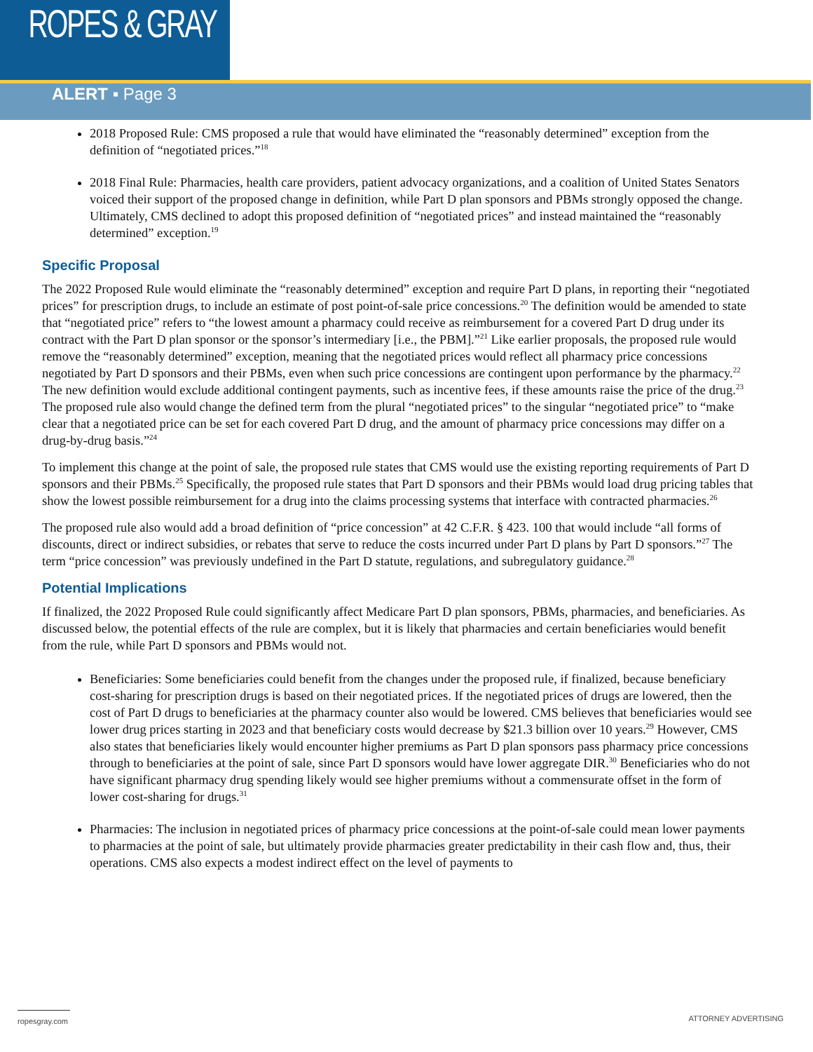ROPES & GRAY
ALERT ▪ Page 3
2018 Proposed Rule: CMS proposed a rule that would have eliminated the “reasonably determined” exception from the definition of “negotiated prices.”<sup>18</sup>
2018 Final Rule: Pharmacies, health care providers, patient advocacy organizations, and a coalition of United States Senators voiced their support of the proposed change in definition, while Part D plan sponsors and PBMs strongly opposed the change. Ultimately, CMS declined to adopt this proposed definition of “negotiated prices” and instead maintained the “reasonably determined” exception.<sup>19</sup>
Specific Proposal
The 2022 Proposed Rule would eliminate the “reasonably determined” exception and require Part D plans, in reporting their “negotiated prices” for prescription drugs, to include an estimate of post point-of-sale price concessions.<sup>20</sup> The definition would be amended to state that “negotiated price” refers to “the lowest amount a pharmacy could receive as reimbursement for a covered Part D drug under its contract with the Part D plan sponsor or the sponsor’s intermediary [i.e., the PBM].”<sup>21</sup> Like earlier proposals, the proposed rule would remove the “reasonably determined” exception, meaning that the negotiated prices would reflect all pharmacy price concessions negotiated by Part D sponsors and their PBMs, even when such price concessions are contingent upon performance by the pharmacy.<sup>22</sup> The new definition would exclude additional contingent payments, such as incentive fees, if these amounts raise the price of the drug.<sup>23</sup> The proposed rule also would change the defined term from the plural “negotiated prices” to the singular “negotiated price” to “make clear that a negotiated price can be set for each covered Part D drug, and the amount of pharmacy price concessions may differ on a drug-by-drug basis.”<sup>24</sup>
To implement this change at the point of sale, the proposed rule states that CMS would use the existing reporting requirements of Part D sponsors and their PBMs.<sup>25</sup> Specifically, the proposed rule states that Part D sponsors and their PBMs would load drug pricing tables that show the lowest possible reimbursement for a drug into the claims processing systems that interface with contracted pharmacies.<sup>26</sup>
The proposed rule also would add a broad definition of “price concession” at 42 C.F.R. § 423. 100 that would include “all forms of discounts, direct or indirect subsidies, or rebates that serve to reduce the costs incurred under Part D plans by Part D sponsors.”<sup>27</sup> The term “price concession” was previously undefined in the Part D statute, regulations, and subregulatory guidance.<sup>28</sup>
Potential Implications
If finalized, the 2022 Proposed Rule could significantly affect Medicare Part D plan sponsors, PBMs, pharmacies, and beneficiaries. As discussed below, the potential effects of the rule are complex, but it is likely that pharmacies and certain beneficiaries would benefit from the rule, while Part D sponsors and PBMs would not.
Beneficiaries: Some beneficiaries could benefit from the changes under the proposed rule, if finalized, because beneficiary cost-sharing for prescription drugs is based on their negotiated prices. If the negotiated prices of drugs are lowered, then the cost of Part D drugs to beneficiaries at the pharmacy counter also would be lowered. CMS believes that beneficiaries would see lower drug prices starting in 2023 and that beneficiary costs would decrease by $21.3 billion over 10 years.<sup>29</sup> However, CMS also states that beneficiaries likely would encounter higher premiums as Part D plan sponsors pass pharmacy price concessions through to beneficiaries at the point of sale, since Part D sponsors would have lower aggregate DIR.<sup>30</sup> Beneficiaries who do not have significant pharmacy drug spending likely would see higher premiums without a commensurate offset in the form of lower cost-sharing for drugs.<sup>31</sup>
Pharmacies: The inclusion in negotiated prices of pharmacy price concessions at the point-of-sale could mean lower payments to pharmacies at the point of sale, but ultimately provide pharmacies greater predictability in their cash flow and, thus, their operations. CMS also expects a modest indirect effect on the level of payments to
ropesgray.com ATTORNEY ADVERTISING